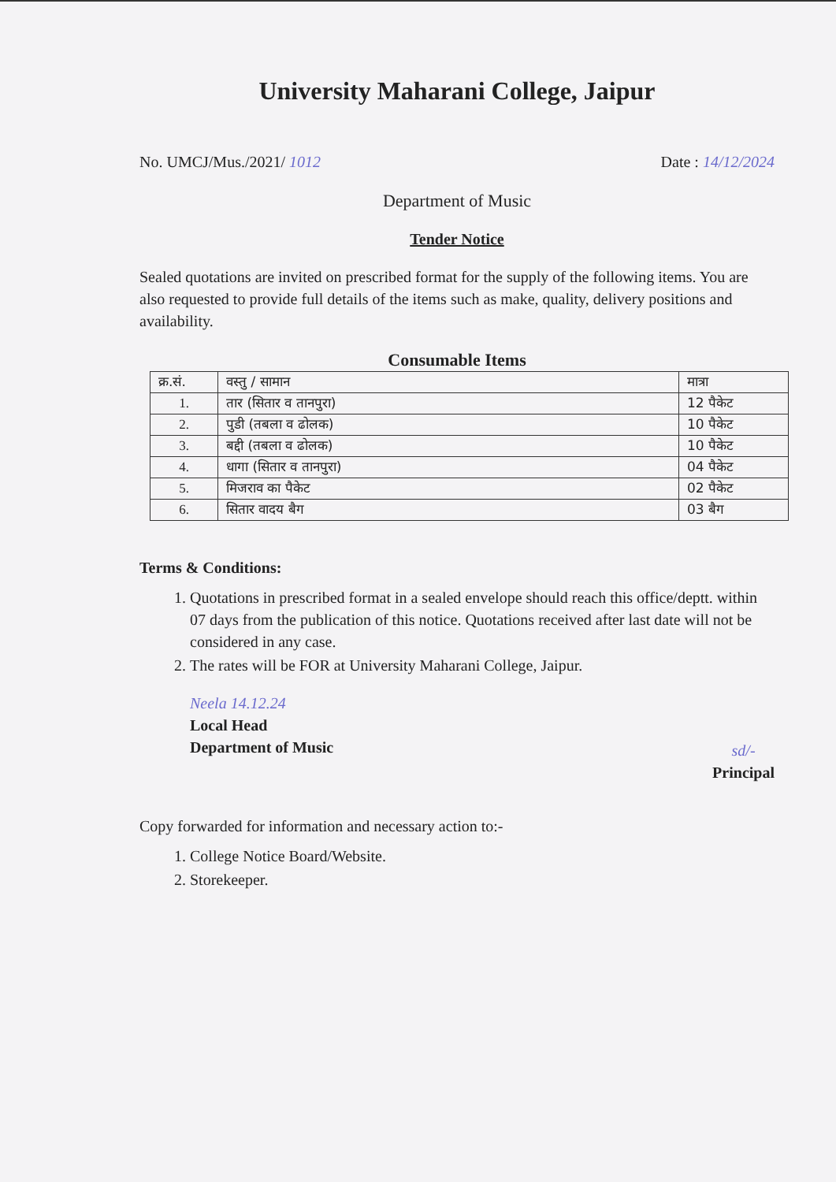University Maharani College, Jaipur
No. UMCJ/Mus./2021/ 1012 Date : 14/12/2024
Department of Music
Tender Notice
Sealed quotations are invited on prescribed format for the supply of the following items. You are also requested to provide full details of the items such as make, quality, delivery positions and availability.
Consumable Items
| क्र.सं. | वस्तु / सामान | मात्रा |
| --- | --- | --- |
| 1. | तार (सितार व तानपुरा) | 12 पैकेट |
| 2. | पुडी (तबला व ढोलक) | 10 पैकेट |
| 3. | बद्दी (तबला व ढोलक) | 10 पैकेट |
| 4. | धागा (सितार व तानपुरा) | 04 पैकेट |
| 5. | मिजराव का पैकेट | 02 पैकेट |
| 6. | सितार वादय बैग | 03 बैग |
Terms & Conditions:
1. Quotations in prescribed format in a sealed envelope should reach this office/deptt. within 07 days from the publication of this notice. Quotations received after last date will not be considered in any case.
2. The rates will be FOR at University Maharani College, Jaipur.
Neela 14.12.24
Local Head
Department of Music
sd/-
Principal
Copy forwarded for information and necessary action to:-
1. College Notice Board/Website.
2. Storekeeper.